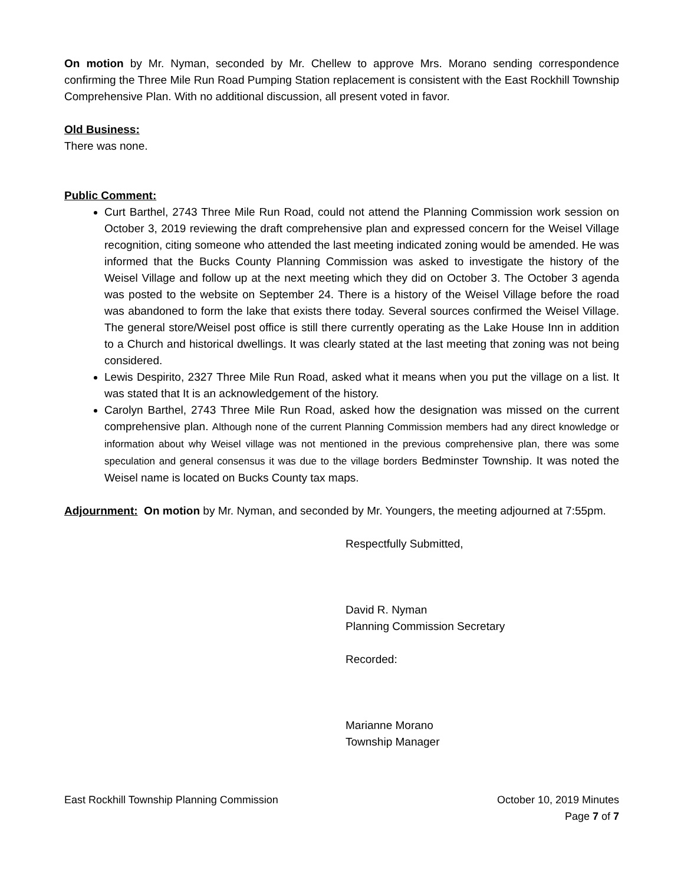On motion by Mr. Nyman, seconded by Mr. Chellew to approve Mrs. Morano sending correspondence confirming the Three Mile Run Road Pumping Station replacement is consistent with the East Rockhill Township Comprehensive Plan. With no additional discussion, all present voted in favor.
Old Business:
There was none.
Public Comment:
Curt Barthel, 2743 Three Mile Run Road, could not attend the Planning Commission work session on October 3, 2019 reviewing the draft comprehensive plan and expressed concern for the Weisel Village recognition, citing someone who attended the last meeting indicated zoning would be amended. He was informed that the Bucks County Planning Commission was asked to investigate the history of the Weisel Village and follow up at the next meeting which they did on October 3. The October 3 agenda was posted to the website on September 24. There is a history of the Weisel Village before the road was abandoned to form the lake that exists there today. Several sources confirmed the Weisel Village. The general store/Weisel post office is still there currently operating as the Lake House Inn in addition to a Church and historical dwellings. It was clearly stated at the last meeting that zoning was not being considered.
Lewis Despirito, 2327 Three Mile Run Road, asked what it means when you put the village on a list. It was stated that It is an acknowledgement of the history.
Carolyn Barthel, 2743 Three Mile Run Road, asked how the designation was missed on the current comprehensive plan. Although none of the current Planning Commission members had any direct knowledge or information about why Weisel village was not mentioned in the previous comprehensive plan, there was some speculation and general consensus it was due to the village borders Bedminster Township. It was noted the Weisel name is located on Bucks County tax maps.
Adjournment: On motion by Mr. Nyman, and seconded by Mr. Youngers, the meeting adjourned at 7:55pm.
Respectfully Submitted,
David R. Nyman
Planning Commission Secretary
Recorded:
Marianne Morano
Township Manager
East Rockhill Township Planning Commission October 10, 2019 Minutes
Page 7 of 7